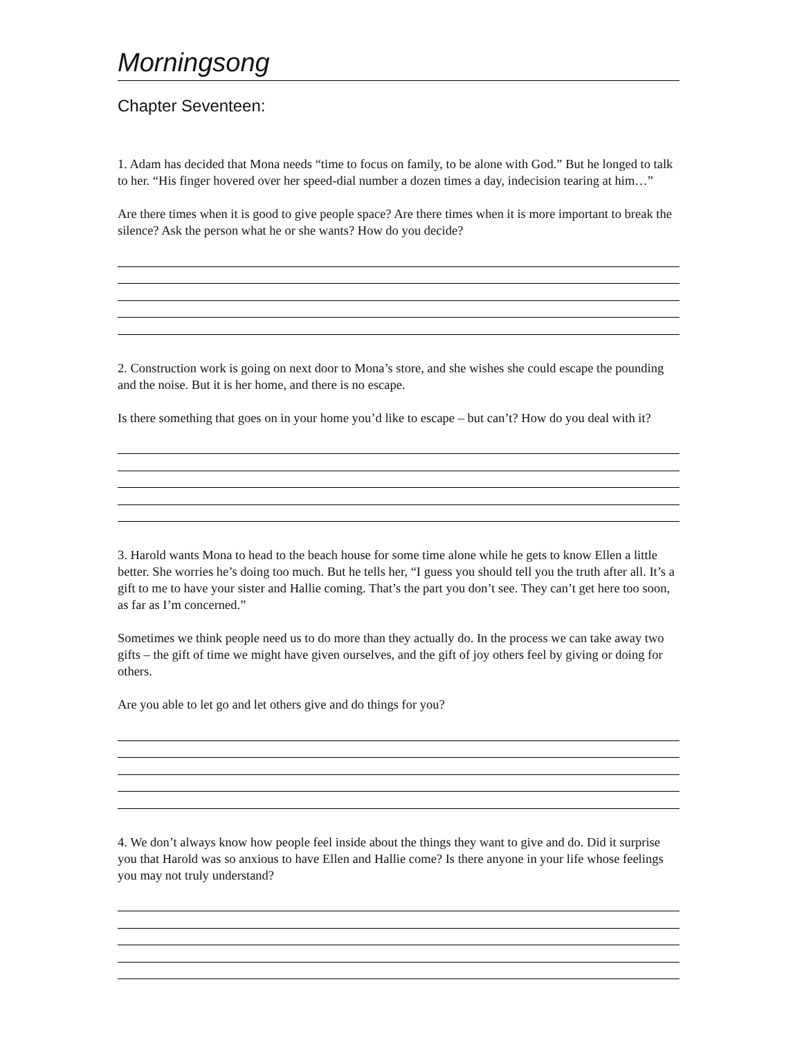Morningsong
Chapter Seventeen:
1. Adam has decided that Mona needs “time to focus on family, to be alone with God.” But he longed to talk to her. “His finger hovered over her speed-dial number a dozen times a day, indecision tearing at him…”
Are there times when it is good to give people space? Are there times when it is more important to break the silence? Ask the person what he or she wants? How do you decide?
2. Construction work is going on next door to Mona’s store, and she wishes she could escape the pounding and the noise. But it is her home, and there is no escape.
Is there something that goes on in your home you’d like to escape – but can’t? How do you deal with it?
3. Harold wants Mona to head to the beach house for some time alone while he gets to know Ellen a little better. She worries he’s doing too much. But he tells her, “I guess you should tell you the truth after all. It’s a gift to me to have your sister and Hallie coming. That’s the part you don’t see. They can’t get here too soon, as far as I’m concerned.”
Sometimes we think people need us to do more than they actually do. In the process we can take away two gifts – the gift of time we might have given ourselves, and the gift of joy others feel by giving or doing for others.
Are you able to let go and let others give and do things for you?
4. We don’t always know how people feel inside about the things they want to give and do. Did it surprise you that Harold was so anxious to have Ellen and Hallie come? Is there anyone in your life whose feelings you may not truly understand?